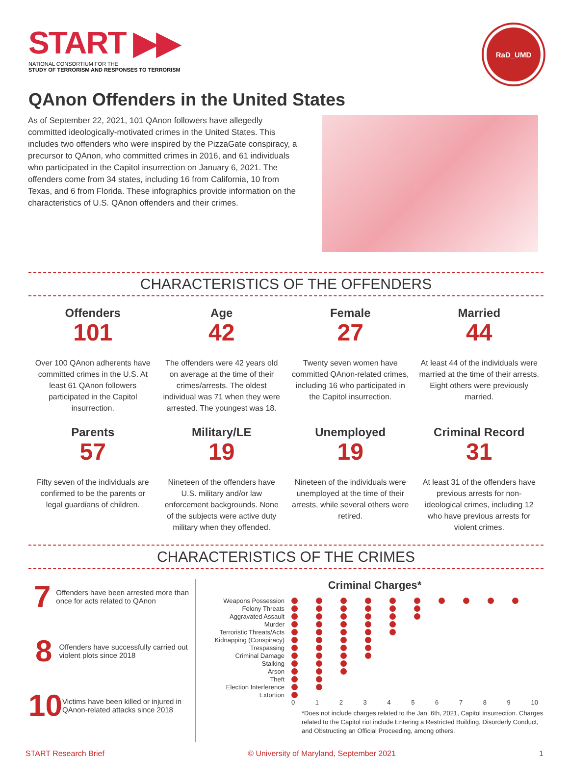START ▶▶
NATIONAL CONSORTIUM FOR THE
STUDY OF TERRORISM AND RESPONSES TO TERRORISM
RaD_UMD
QAnon Offenders in the United States
As of September 22, 2021, 101 QAnon followers have allegedly committed ideologically-motivated crimes in the United States. This includes two offenders who were inspired by the PizzaGate conspiracy, a precursor to QAnon, who committed crimes in 2016, and 61 individuals who participated in the Capitol insurrection on January 6, 2021. The offenders come from 34 states, including 16 from California, 10 from Texas, and 6 from Florida. These infographics provide information on the characteristics of U.S. QAnon offenders and their crimes.
CHARACTERISTICS OF THE OFFENDERS
Offenders
101
Over 100 QAnon adherents have committed crimes in the U.S. At least 61 QAnon followers participated in the Capitol insurrection.
Age
42
The offenders were 42 years old on average at the time of their crimes/arrests. The oldest individual was 71 when they were arrested. The youngest was 18.
Female
27
Twenty seven women have committed QAnon-related crimes, including 16 who participated in the Capitol insurrection.
Married
44
At least 44 of the individuals were married at the time of their arrests. Eight others were previously married.
Parents
57
Fifty seven of the individuals are confirmed to be the parents or legal guardians of children.
Military/LE
19
Nineteen of the offenders have U.S. military and/or law enforcement backgrounds. None of the subjects were active duty military when they offended.
Unemployed
19
Nineteen of the individuals were unemployed at the time of their arrests, while several others were retired.
Criminal Record
31
At least 31 of the offenders have previous arrests for non-ideological crimes, including 12 who have previous arrests for violent crimes.
CHARACTERISTICS OF THE CRIMES
7 Offenders have been arrested more than once for acts related to QAnon
8 Offenders have successfully carried out violent plots since 2018
10 Victims have been killed or injured in QAnon-related attacks since 2018
Criminal Charges*
Weapons Possession
Felony Threats
Aggravated Assault
Murder
Terroristic Threats/Acts
Kidnapping (Conspiracy)
Trespassing
Criminal Damage
Stalking
Arson
Theft
Election Interference
Extortion
0 1 2 3 4 5 6 7 8 9 10
*Does not include charges related to the Jan. 6th, 2021, Capitol insurrection. Charges related to the Capitol riot include Entering a Restricted Building, Disorderly Conduct, and Obstructing an Official Proceeding, among others.
START Research Brief © University of Maryland, September 2021 1